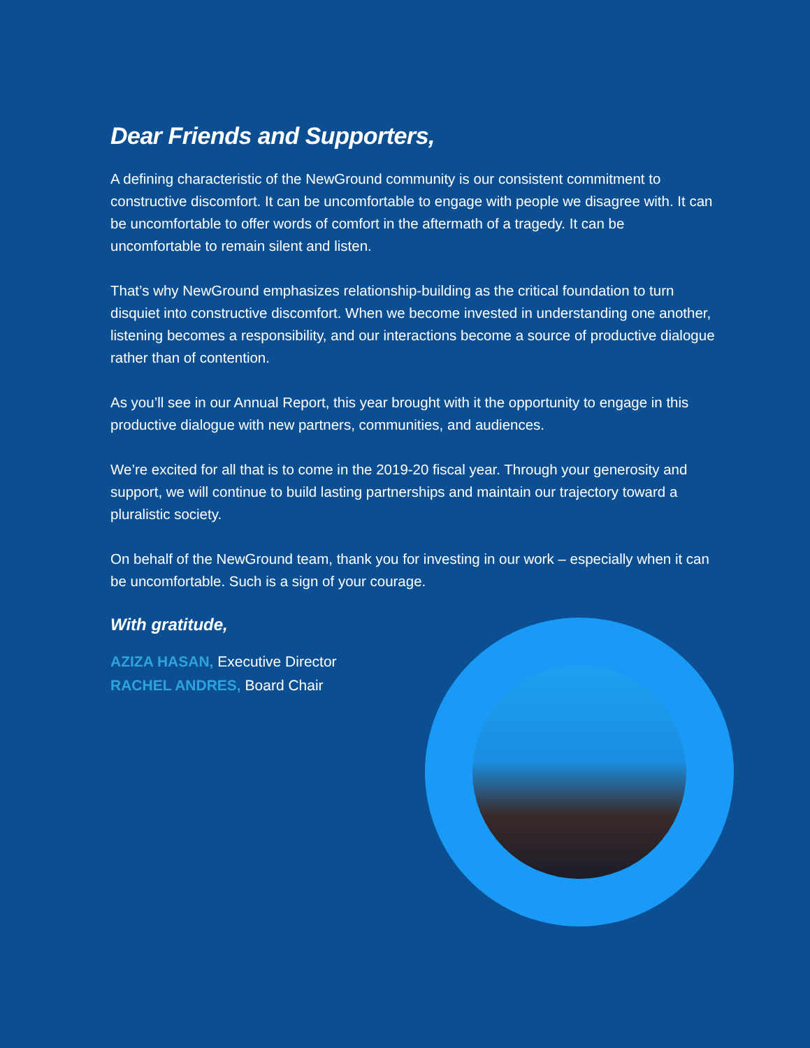Dear Friends and Supporters,
A defining characteristic of the NewGround community is our consistent commitment to constructive discomfort. It can be uncomfortable to engage with people we disagree with. It can be uncomfortable to offer words of comfort in the aftermath of a tragedy. It can be uncomfortable to remain silent and listen.
That’s why NewGround emphasizes relationship-building as the critical foundation to turn disquiet into constructive discomfort. When we become invested in understanding one another, listening becomes a responsibility, and our interactions become a source of productive dialogue rather than of contention.
As you’ll see in our Annual Report, this year brought with it the opportunity to engage in this productive dialogue with new partners, communities, and audiences.
We’re excited for all that is to come in the 2019-20 fiscal year. Through your generosity and support, we will continue to build lasting partnerships and maintain our trajectory toward a pluralistic society.
On behalf of the NewGround team, thank you for investing in our work – especially when it can be uncomfortable. Such is a sign of your courage.
With gratitude,
AZIZA HASAN, Executive Director
RACHEL ANDRES, Board Chair